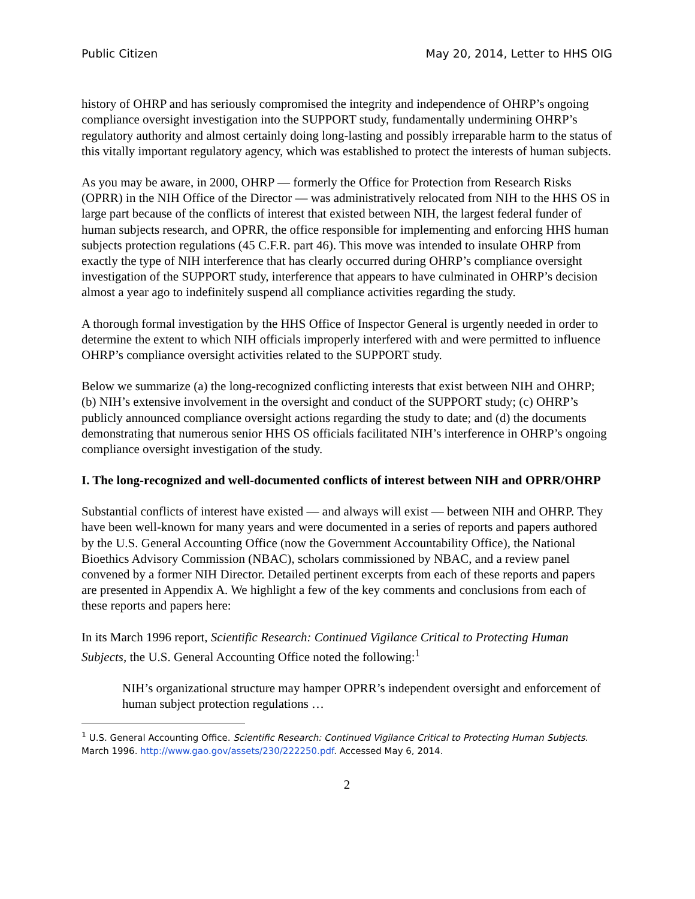Public Citizen May 20, 2014, Letter to HHS OIG
history of OHRP and has seriously compromised the integrity and independence of OHRP’s ongoing compliance oversight investigation into the SUPPORT study, fundamentally undermining OHRP’s regulatory authority and almost certainly doing long-lasting and possibly irreparable harm to the status of this vitally important regulatory agency, which was established to protect the interests of human subjects.
As you may be aware, in 2000, OHRP — formerly the Office for Protection from Research Risks (OPRR) in the NIH Office of the Director — was administratively relocated from NIH to the HHS OS in large part because of the conflicts of interest that existed between NIH, the largest federal funder of human subjects research, and OPRR, the office responsible for implementing and enforcing HHS human subjects protection regulations (45 C.F.R. part 46). This move was intended to insulate OHRP from exactly the type of NIH interference that has clearly occurred during OHRP’s compliance oversight investigation of the SUPPORT study, interference that appears to have culminated in OHRP’s decision almost a year ago to indefinitely suspend all compliance activities regarding the study.
A thorough formal investigation by the HHS Office of Inspector General is urgently needed in order to determine the extent to which NIH officials improperly interfered with and were permitted to influence OHRP’s compliance oversight activities related to the SUPPORT study.
Below we summarize (a) the long-recognized conflicting interests that exist between NIH and OHRP; (b) NIH’s extensive involvement in the oversight and conduct of the SUPPORT study; (c) OHRP’s publicly announced compliance oversight actions regarding the study to date; and (d) the documents demonstrating that numerous senior HHS OS officials facilitated NIH’s interference in OHRP’s ongoing compliance oversight investigation of the study.
I. The long-recognized and well-documented conflicts of interest between NIH and OPRR/OHRP
Substantial conflicts of interest have existed — and always will exist — between NIH and OHRP. They have been well-known for many years and were documented in a series of reports and papers authored by the U.S. General Accounting Office (now the Government Accountability Office), the National Bioethics Advisory Commission (NBAC), scholars commissioned by NBAC, and a review panel convened by a former NIH Director. Detailed pertinent excerpts from each of these reports and papers are presented in Appendix A. We highlight a few of the key comments and conclusions from each of these reports and papers here:
In its March 1996 report, Scientific Research: Continued Vigilance Critical to Protecting Human Subjects, the U.S. General Accounting Office noted the following:<sup>1</sup>
NIH’s organizational structure may hamper OPRR’s independent oversight and enforcement of human subject protection regulations …
<sup>1</sup> U.S. General Accounting Office. Scientific Research: Continued Vigilance Critical to Protecting Human Subjects. March 1996. http://www.gao.gov/assets/230/222250.pdf. Accessed May 6, 2014.
2